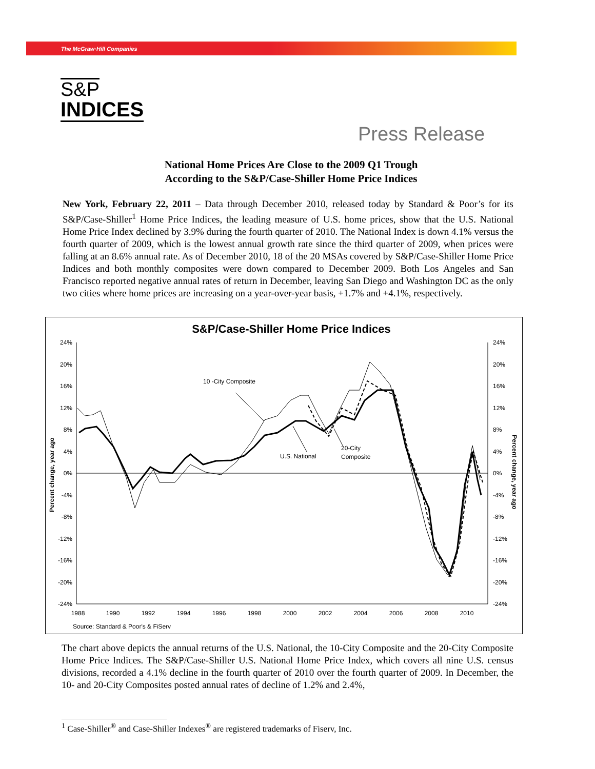The McGraw·Hill Companies
S&P
INDICES
Press Release
National Home Prices Are Close to the 2009 Q1 Trough
According to the S&P/Case-Shiller Home Price Indices
New York, February 22, 2011 – Data through December 2010, released today by Standard & Poor’s for its S&P/Case-Shiller<sup>1</sup> Home Price Indices, the leading measure of U.S. home prices, show that the U.S. National Home Price Index declined by 3.9% during the fourth quarter of 2010. The National Index is down 4.1% versus the fourth quarter of 2009, which is the lowest annual growth rate since the third quarter of 2009, when prices were falling at an 8.6% annual rate. As of December 2010, 18 of the 20 MSAs covered by S&P/Case-Shiller Home Price Indices and both monthly composites were down compared to December 2009. Both Los Angeles and San Francisco reported negative annual rates of return in December, leaving San Diego and Washington DC as the only two cities where home prices are increasing on a year-over-year basis, +1.7% and +4.1%, respectively.
S&P/Case-Shiller Home Price Indices
24%
20%
16%
12%
8%
4%
0%
-4%
-8%
-12%
-16%
-20%
-24%
24%
20%
16%
12%
8%
4%
0%
-4%
-8%
-12%
-16%
-20%
-24%
1988
1990
1992
1994
1996
1998
2000
2002
2004
2006
2008
2010
Percent change, year ago
Percent change, year ago
10 -City Composite
U.S. National
20-City
Composite
Source: Standard & Poor's & FiServ
The chart above depicts the annual returns of the U.S. National, the 10-City Composite and the 20-City Composite Home Price Indices. The S&P/Case-Shiller U.S. National Home Price Index, which covers all nine U.S. census divisions, recorded a 4.1% decline in the fourth quarter of 2010 over the fourth quarter of 2009. In December, the 10- and 20-City Composites posted annual rates of decline of 1.2% and 2.4%,
<sup>1</sup> Case-Shiller<sup>®</sup> and Case-Shiller Indexes<sup>®</sup> are registered trademarks of Fiserv, Inc.